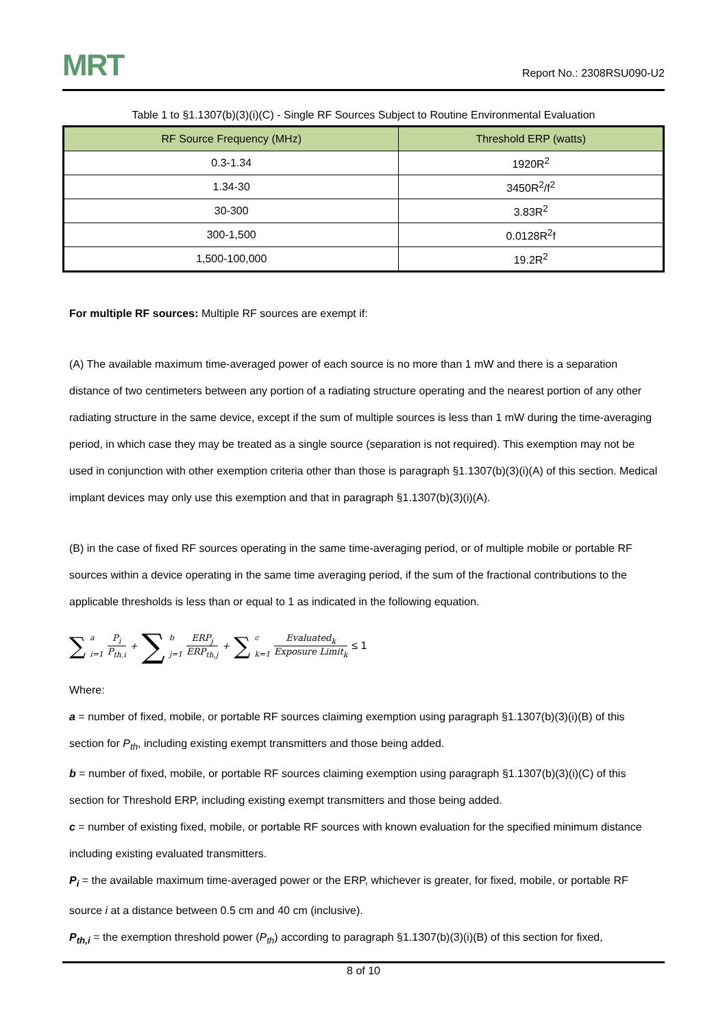MRT
Report No.: 2308RSU090-U2
Table 1 to §1.1307(b)(3)(i)(C) - Single RF Sources Subject to Routine Environmental Evaluation
| RF Source Frequency (MHz) | Threshold ERP (watts) |
| --- | --- |
| 0.3-1.34 | 1920R<sup>2</sup> |
| 1.34-30 | 3450R<sup>2</sup>/f<sup>2</sup> |
| 30-300 | 3.83R<sup>2</sup> |
| 300-1,500 | 0.0128R<sup>2</sup>f |
| 1,500-100,000 | 19.2R<sup>2</sup> |
For multiple RF sources: Multiple RF sources are exempt if:
(A) The available maximum time-averaged power of each source is no more than 1 mW and there is a separation distance of two centimeters between any portion of a radiating structure operating and the nearest portion of any other radiating structure in the same device, except if the sum of multiple sources is less than 1 mW during the time-averaging period, in which case they may be treated as a single source (separation is not required). This exemption may not be used in conjunction with other exemption criteria other than those is paragraph §1.1307(b)(3)(i)(A) of this section. Medical implant devices may only use this exemption and that in paragraph §1.1307(b)(3)(i)(A).
(B) in the case of fixed RF sources operating in the same time-averaging period, or of multiple mobile or portable RF sources within a device operating in the same time averaging period, if the sum of the fractional contributions to the applicable thresholds is less than or equal to 1 as indicated in the following equation.
∑<sup>a</sup>
<sub>i=1</sub> P<sub>i</sub> P<sub>th,i</sub> + ∑<sup>b</sup>
<sub>j=1</sub> ERP<sub>j</sub> ERP<sub>th,j</sub> + ∑<sup>c</sup>
<sub>k=1</sub> Evaluated<sub>k</sub> Exposure Limit<sub>k</sub> ≤ 1
Where:
a = number of fixed, mobile, or portable RF sources claiming exemption using paragraph §1.1307(b)(3)(i)(B) of this section for P<sub>th</sub>, including existing exempt transmitters and those being added.
b = number of fixed, mobile, or portable RF sources claiming exemption using paragraph §1.1307(b)(3)(i)(C) of this section for Threshold ERP, including existing exempt transmitters and those being added.
c = number of existing fixed, mobile, or portable RF sources with known evaluation for the specified minimum distance including existing evaluated transmitters.
P<sub>i</sub> = the available maximum time-averaged power or the ERP, whichever is greater, for fixed, mobile, or portable RF source i at a distance between 0.5 cm and 40 cm (inclusive).
P<sub>th,i</sub> = the exemption threshold power (P<sub>th</sub>) according to paragraph §1.1307(b)(3)(i)(B) of this section for fixed,
8 of 10